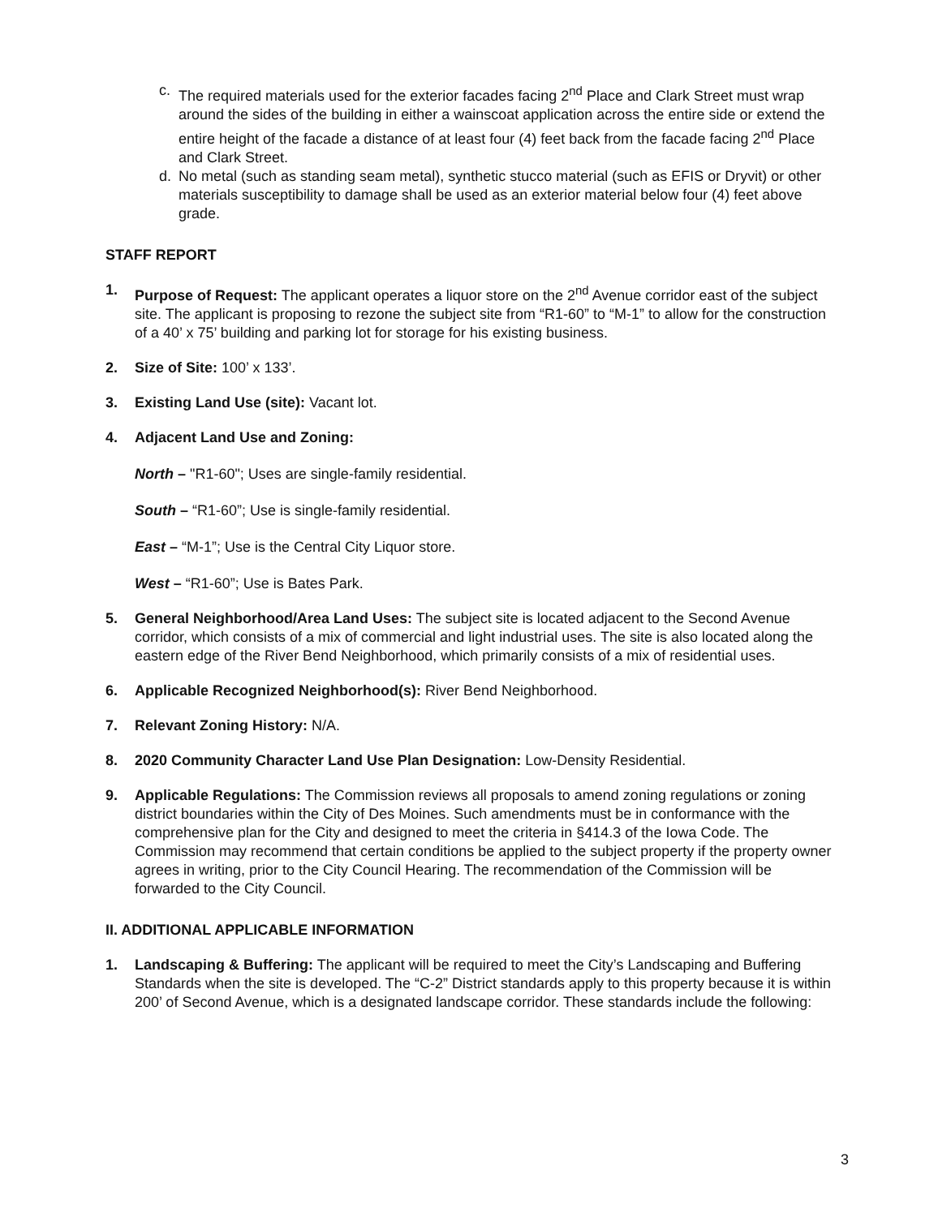c. The required materials used for the exterior facades facing 2<sup>nd</sup> Place and Clark Street must wrap around the sides of the building in either a wainscoat application across the entire side or extend the entire height of the facade a distance of at least four (4) feet back from the facade facing 2<sup>nd</sup> Place and Clark Street.
d. No metal (such as standing seam metal), synthetic stucco material (such as EFIS or Dryvit) or other materials susceptibility to damage shall be used as an exterior material below four (4) feet above grade.
STAFF REPORT
1. Purpose of Request: The applicant operates a liquor store on the 2<sup>nd</sup> Avenue corridor east of the subject site. The applicant is proposing to rezone the subject site from “R1-60” to “M-1” to allow for the construction of a 40’ x 75’ building and parking lot for storage for his existing business.
2. Size of Site: 100’ x 133’.
3. Existing Land Use (site): Vacant lot.
4. Adjacent Land Use and Zoning:
North – "R1-60"; Uses are single-family residential.
South – “R1-60”; Use is single-family residential.
East – “M-1”; Use is the Central City Liquor store.
West – “R1-60”; Use is Bates Park.
5. General Neighborhood/Area Land Uses: The subject site is located adjacent to the Second Avenue corridor, which consists of a mix of commercial and light industrial uses. The site is also located along the eastern edge of the River Bend Neighborhood, which primarily consists of a mix of residential uses.
6. Applicable Recognized Neighborhood(s): River Bend Neighborhood.
7. Relevant Zoning History: N/A.
8. 2020 Community Character Land Use Plan Designation: Low-Density Residential.
9. Applicable Regulations: The Commission reviews all proposals to amend zoning regulations or zoning district boundaries within the City of Des Moines. Such amendments must be in conformance with the comprehensive plan for the City and designed to meet the criteria in §414.3 of the Iowa Code. The Commission may recommend that certain conditions be applied to the subject property if the property owner agrees in writing, prior to the City Council Hearing. The recommendation of the Commission will be forwarded to the City Council.
II. ADDITIONAL APPLICABLE INFORMATION
1. Landscaping & Buffering: The applicant will be required to meet the City’s Landscaping and Buffering Standards when the site is developed. The “C-2” District standards apply to this property because it is within 200’ of Second Avenue, which is a designated landscape corridor. These standards include the following:
3